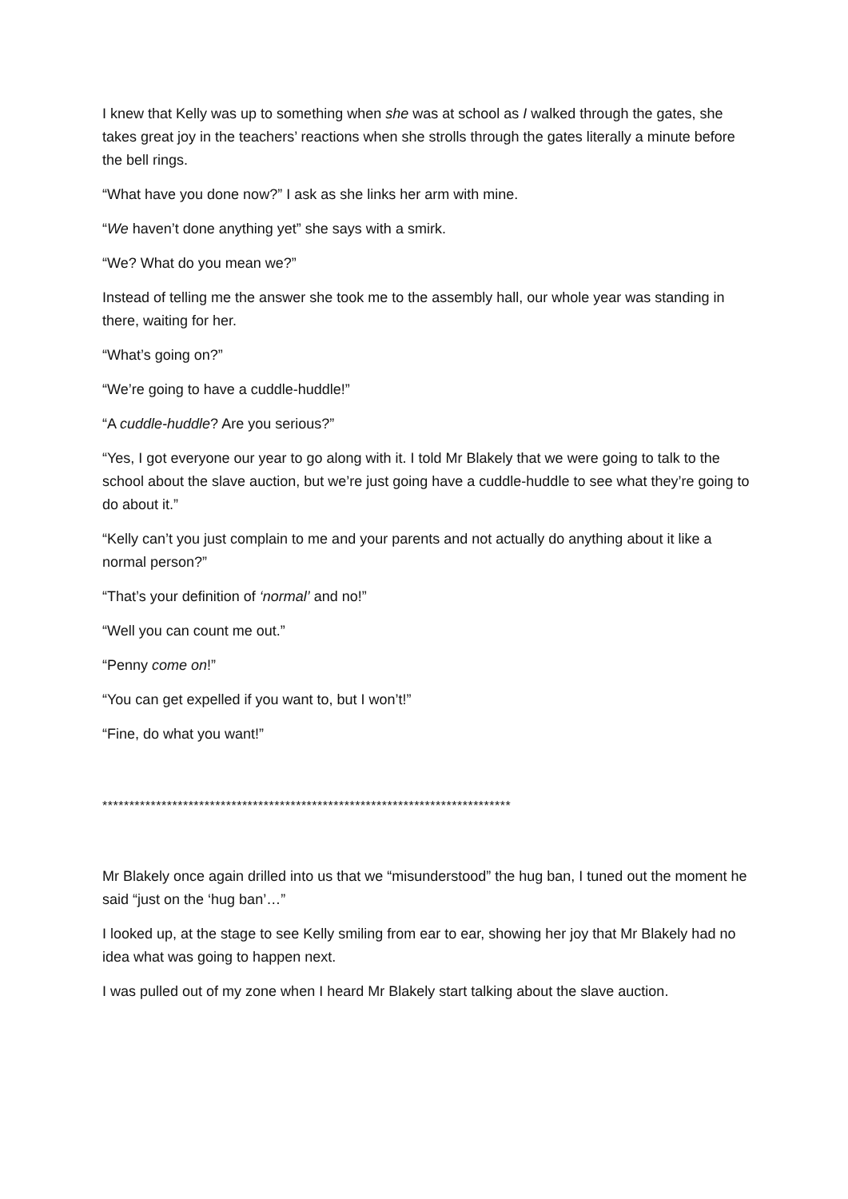I knew that Kelly was up to something when she was at school as I walked through the gates, she takes great joy in the teachers’ reactions when she strolls through the gates literally a minute before the bell rings.
“What have you done now?” I ask as she links her arm with mine.
“We haven’t done anything yet” she says with a smirk.
“We? What do you mean we?”
Instead of telling me the answer she took me to the assembly hall, our whole year was standing in there, waiting for her.
“What’s going on?”
“We’re going to have a cuddle-huddle!”
“A cuddle-huddle? Are you serious?”
“Yes, I got everyone our year to go along with it. I told Mr Blakely that we were going to talk to the school about the slave auction, but we’re just going have a cuddle-huddle to see what they’re going to do about it.”
“Kelly can’t you just complain to me and your parents and not actually do anything about it like a normal person?”
“That’s your definition of ‘normal’ and no!”
“Well you can count me out.”
“Penny come on!”
“You can get expelled if you want to, but I won’t!”
“Fine, do what you want!”
****************************************************************************
Mr Blakely once again drilled into us that we “misunderstood” the hug ban, I tuned out the moment he said “just on the ‘hug ban’…”
I looked up, at the stage to see Kelly smiling from ear to ear, showing her joy that Mr Blakely had no idea what was going to happen next.
I was pulled out of my zone when I heard Mr Blakely start talking about the slave auction.